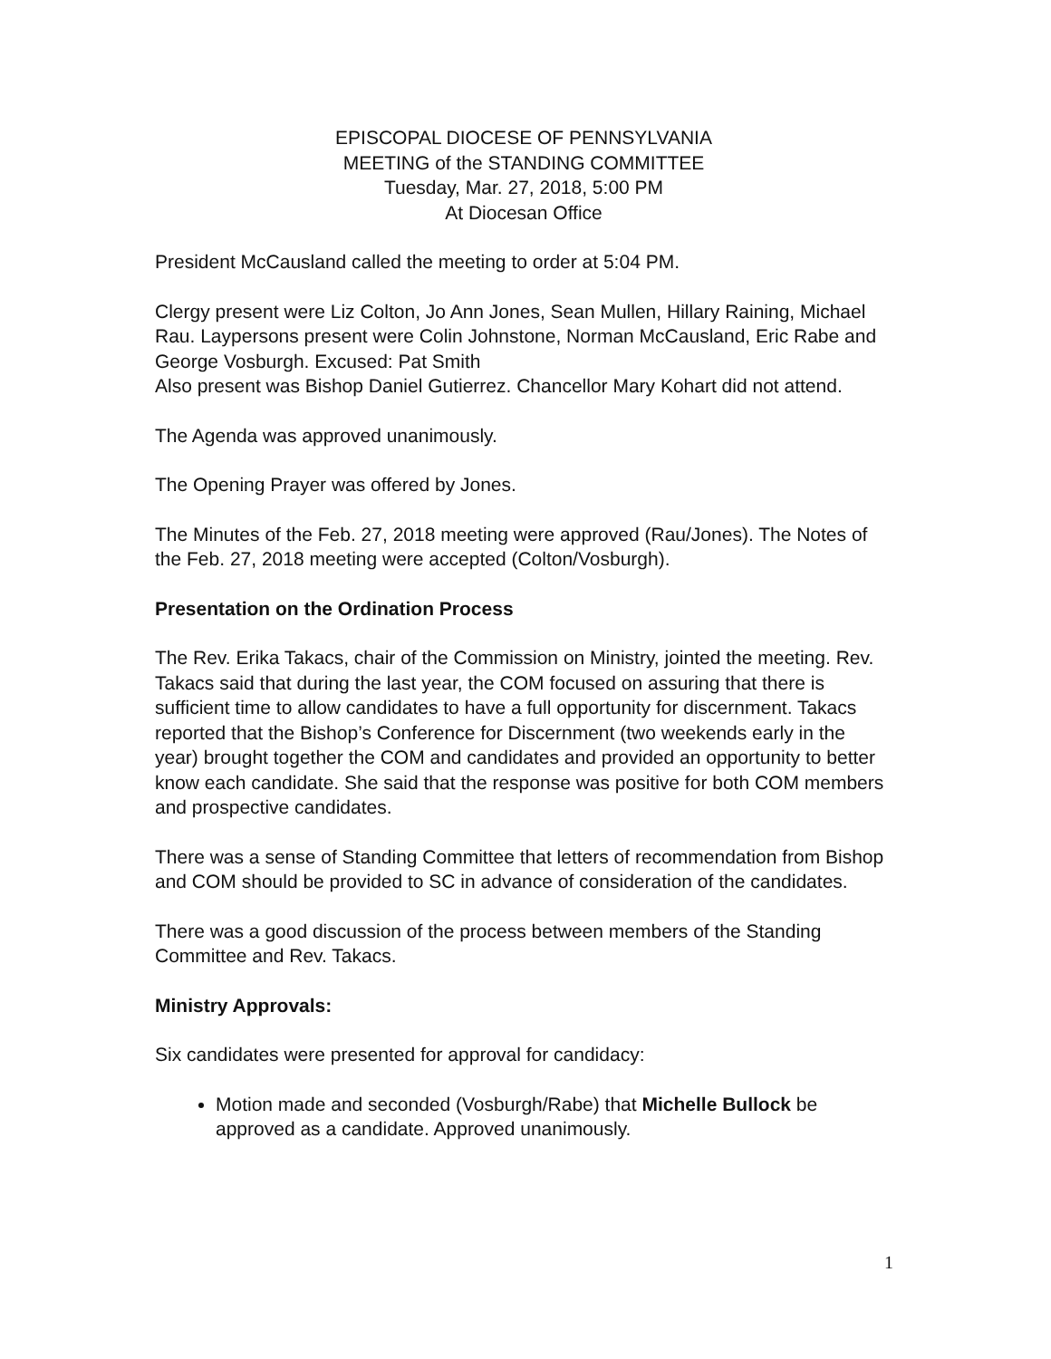EPISCOPAL DIOCESE OF PENNSYLVANIA
MEETING of the STANDING COMMITTEE
Tuesday, Mar. 27, 2018, 5:00 PM
At Diocesan Office
President McCausland called the meeting to order at 5:04 PM.
Clergy present were Liz Colton, Jo Ann Jones, Sean Mullen, Hillary Raining, Michael Rau. Laypersons present were Colin Johnstone, Norman McCausland, Eric Rabe and George Vosburgh. Excused: Pat Smith
Also present was Bishop Daniel Gutierrez. Chancellor Mary Kohart did not attend.
The Agenda was approved unanimously.
The Opening Prayer was offered by Jones.
The Minutes of the Feb. 27, 2018 meeting were approved (Rau/Jones). The Notes of the Feb. 27, 2018 meeting were accepted (Colton/Vosburgh).
Presentation on the Ordination Process
The Rev. Erika Takacs, chair of the Commission on Ministry, jointed the meeting. Rev. Takacs said that during the last year, the COM focused on assuring that there is sufficient time to allow candidates to have a full opportunity for discernment. Takacs reported that the Bishop’s Conference for Discernment (two weekends early in the year) brought together the COM and candidates and provided an opportunity to better know each candidate. She said that the response was positive for both COM members and prospective candidates.
There was a sense of Standing Committee that letters of recommendation from Bishop and COM should be provided to SC in advance of consideration of the candidates.
There was a good discussion of the process between members of the Standing Committee and Rev. Takacs.
Ministry Approvals:
Six candidates were presented for approval for candidacy:
Motion made and seconded (Vosburgh/Rabe) that Michelle Bullock be approved as a candidate. Approved unanimously.
1